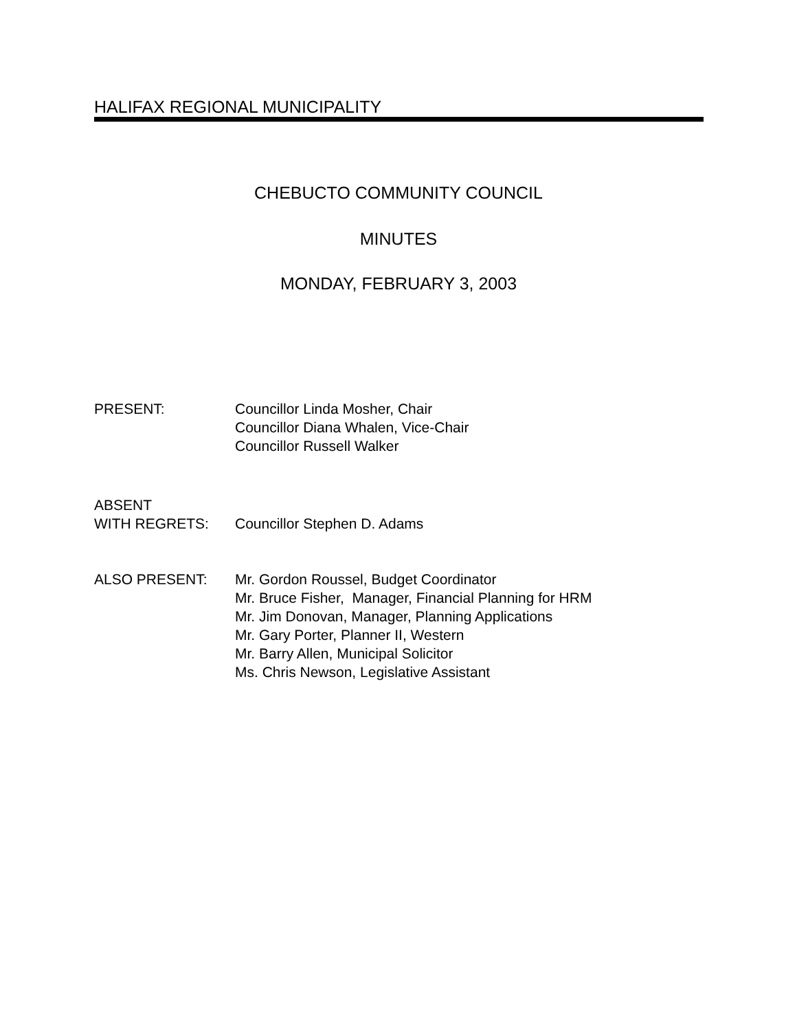HALIFAX REGIONAL MUNICIPALITY
CHEBUCTO COMMUNITY COUNCIL
MINUTES
MONDAY, FEBRUARY 3, 2003
PRESENT: Councillor Linda Mosher, Chair
Councillor Diana Whalen, Vice-Chair
Councillor Russell Walker
ABSENT
WITH REGRETS:
Councillor Stephen D. Adams
ALSO PRESENT: Mr. Gordon Roussel, Budget Coordinator
Mr. Bruce Fisher, Manager, Financial Planning for HRM
Mr. Jim Donovan, Manager, Planning Applications
Mr. Gary Porter, Planner II, Western
Mr. Barry Allen, Municipal Solicitor
Ms. Chris Newson, Legislative Assistant